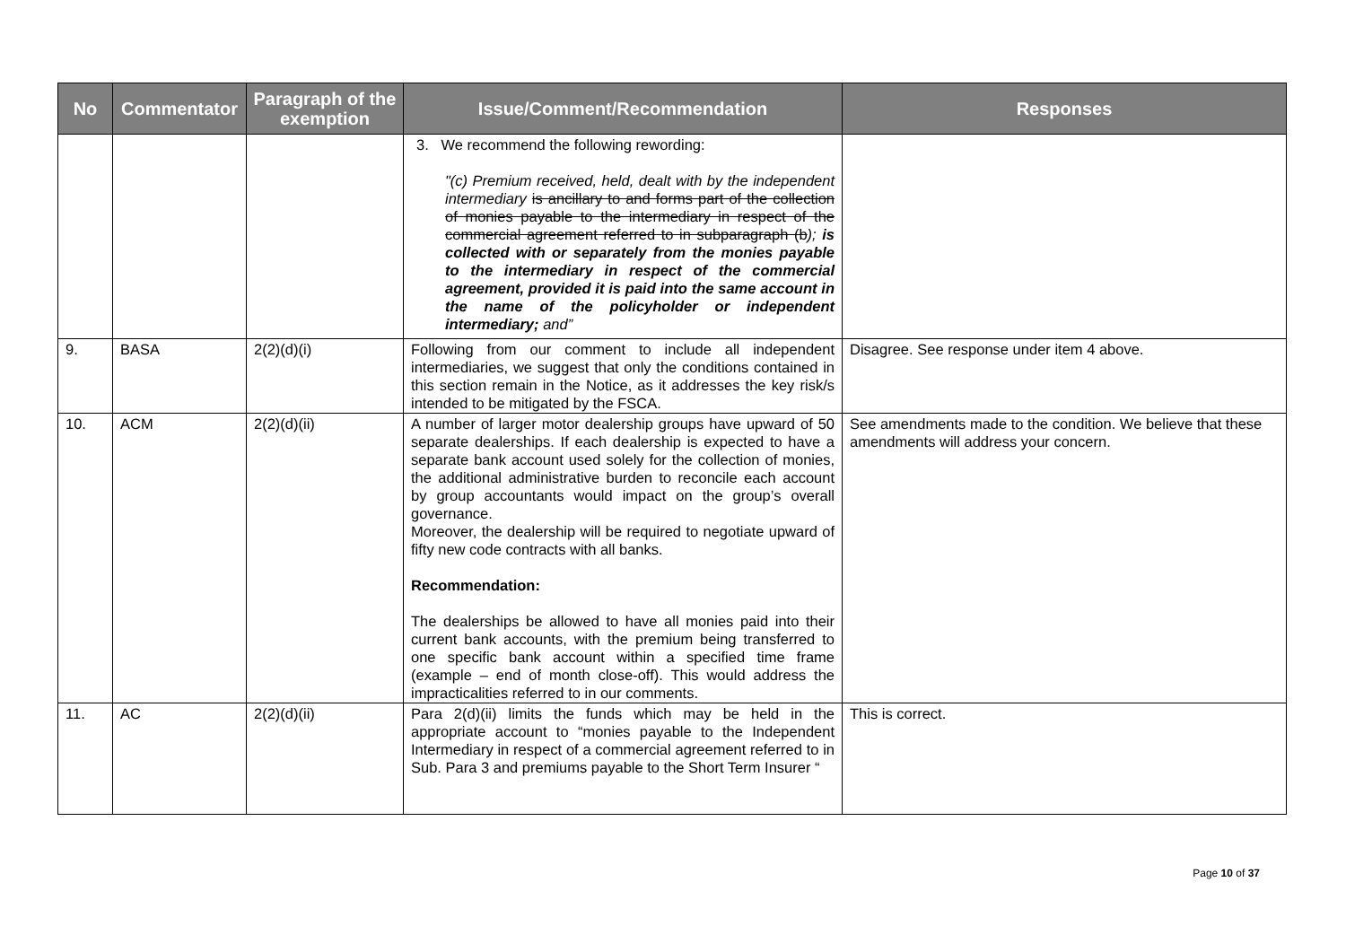| No | Commentator | Paragraph of the exemption | Issue/Comment/Recommendation | Responses |
| --- | --- | --- | --- | --- |
| | | | 3. We recommend the following rewording: "(c) Premium received, held, dealt with by the independent intermediary is ancillary to and forms part of the collection of monies payable to the intermediary in respect of the commercial agreement referred to in subparagraph (b ); is collected with or separately from the monies payable to the intermediary in respect of the commercial agreement, provided it is paid into the same account in the name of the policyholder or independent intermediary; and” | |
| 9. | BASA | 2(2)(d)(i) | Following from our comment to include all independent intermediaries, we suggest that only the conditions contained in this section remain in the Notice, as it addresses the key risk/s intended to be mitigated by the FSCA. | Disagree. See response under item 4 above. |
| 10. | ACM | 2(2)(d)(ii) | A number of larger motor dealership groups have upward of 50 separate dealerships. If each dealership is expected to have a separate bank account used solely for the collection of monies, the additional administrative burden to reconcile each account by group accountants would impact on the group’s overall governance. Moreover, the dealership will be required to negotiate upward of fifty new code contracts with all banks. Recommendation: The dealerships be allowed to have all monies paid into their current bank accounts, with the premium being transferred to one specific bank account within a specified time frame (example – end of month close-off). This would address the impracticalities referred to in our comments. | See amendments made to the condition. We believe that these amendments will address your concern. |
| 11. | AC | 2(2)(d)(ii) | Para 2(d)(ii) limits the funds which may be held in the appropriate account to “monies payable to the Independent Intermediary in respect of a commercial agreement referred to in Sub. Para 3 and premiums payable to the Short Term Insurer “ | This is correct. |
Page 10 of 37